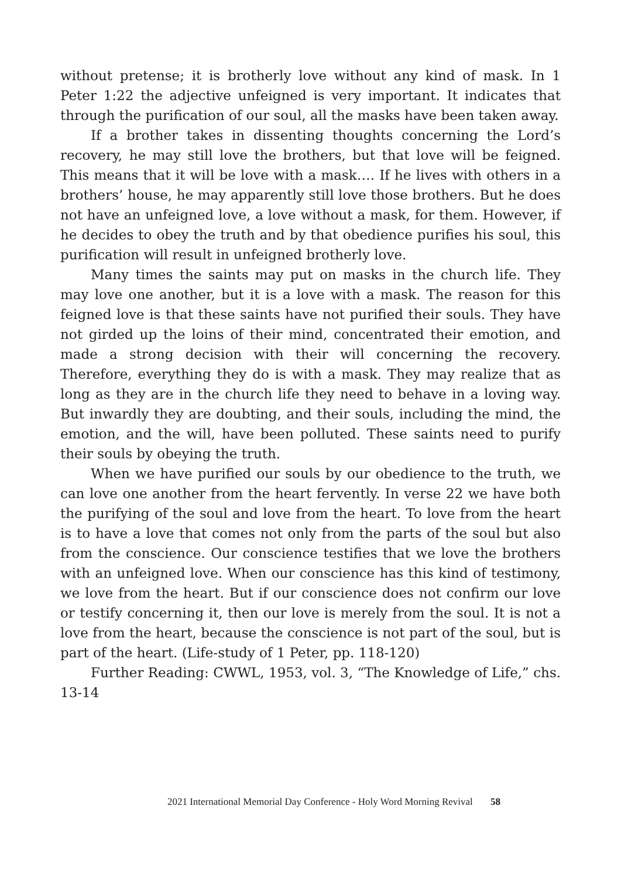without pretense; it is brotherly love without any kind of mask. In 1 Peter 1:22 the adjective unfeigned is very important. It indicates that through the purification of our soul, all the masks have been taken away.
If a brother takes in dissenting thoughts concerning the Lord’s recovery, he may still love the brothers, but that love will be feigned. This means that it will be love with a mask…. If he lives with others in a brothers’ house, he may apparently still love those brothers. But he does not have an unfeigned love, a love without a mask, for them. However, if he decides to obey the truth and by that obedience purifies his soul, this purification will result in unfeigned brotherly love.
Many times the saints may put on masks in the church life. They may love one another, but it is a love with a mask. The reason for this feigned love is that these saints have not purified their souls. They have not girded up the loins of their mind, concentrated their emotion, and made a strong decision with their will concerning the recovery. Therefore, everything they do is with a mask. They may realize that as long as they are in the church life they need to behave in a loving way. But inwardly they are doubting, and their souls, including the mind, the emotion, and the will, have been polluted. These saints need to purify their souls by obeying the truth.
When we have purified our souls by our obedience to the truth, we can love one another from the heart fervently. In verse 22 we have both the purifying of the soul and love from the heart. To love from the heart is to have a love that comes not only from the parts of the soul but also from the conscience. Our conscience testifies that we love the brothers with an unfeigned love. When our conscience has this kind of testimony, we love from the heart. But if our conscience does not confirm our love or testify concerning it, then our love is merely from the soul. It is not a love from the heart, because the conscience is not part of the soul, but is part of the heart. (Life-study of 1 Peter, pp. 118-120)
Further Reading: CWWL, 1953, vol. 3, “The Knowledge of Life,” chs. 13-14
2021 International Memorial Day Conference - Holy Word Morning Revival 58